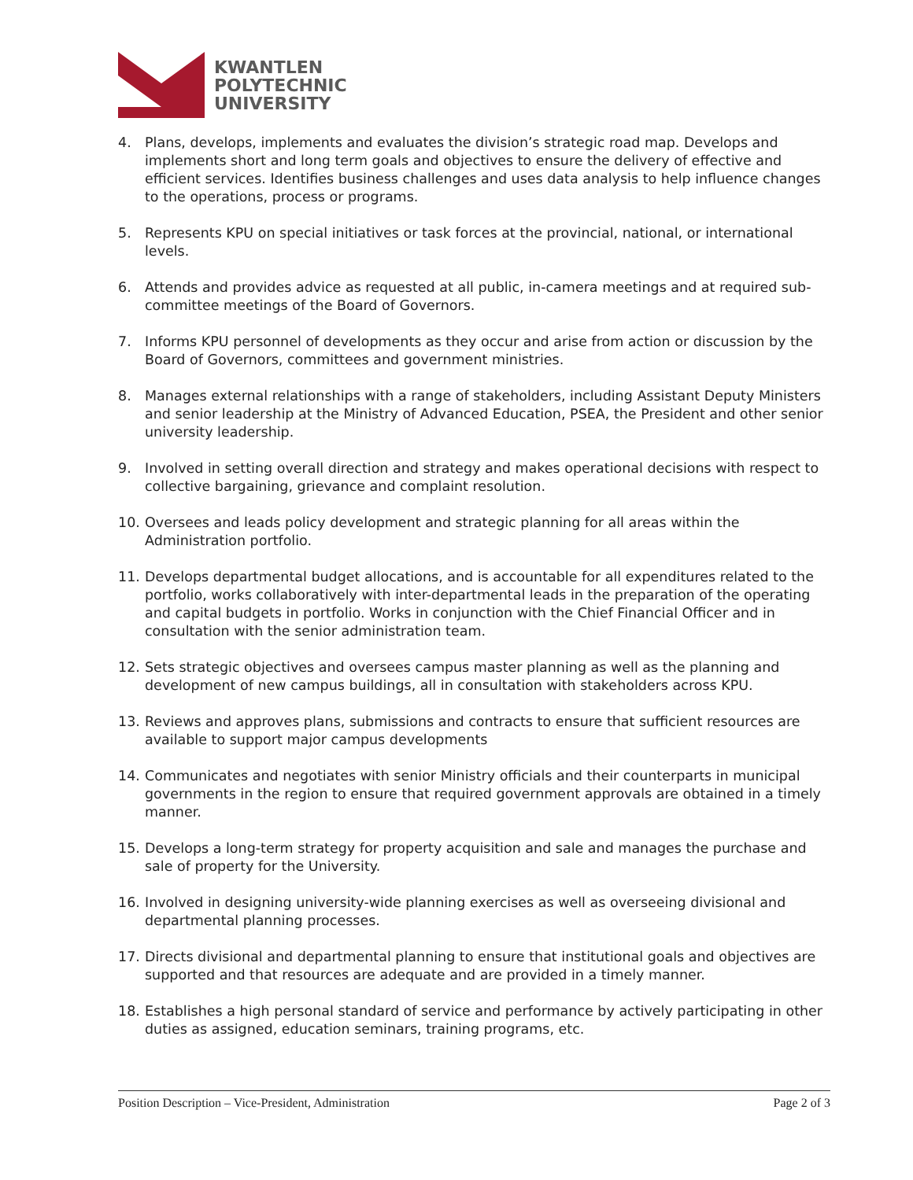KWANTLEN
POLYTECHNIC
UNIVERSITY
4. Plans, develops, implements and evaluates the division’s strategic road map. Develops and implements short and long term goals and objectives to ensure the delivery of effective and efficient services. Identifies business challenges and uses data analysis to help influence changes to the operations, process or programs.
5. Represents KPU on special initiatives or task forces at the provincial, national, or international levels.
6. Attends and provides advice as requested at all public, in-camera meetings and at required sub-committee meetings of the Board of Governors.
7. Informs KPU personnel of developments as they occur and arise from action or discussion by the Board of Governors, committees and government ministries.
8. Manages external relationships with a range of stakeholders, including Assistant Deputy Ministers and senior leadership at the Ministry of Advanced Education, PSEA, the President and other senior university leadership.
9. Involved in setting overall direction and strategy and makes operational decisions with respect to collective bargaining, grievance and complaint resolution.
10. Oversees and leads policy development and strategic planning for all areas within the Administration portfolio.
11. Develops departmental budget allocations, and is accountable for all expenditures related to the portfolio, works collaboratively with inter-departmental leads in the preparation of the operating and capital budgets in portfolio. Works in conjunction with the Chief Financial Officer and in consultation with the senior administration team.
12. Sets strategic objectives and oversees campus master planning as well as the planning and development of new campus buildings, all in consultation with stakeholders across KPU.
13. Reviews and approves plans, submissions and contracts to ensure that sufficient resources are available to support major campus developments
14. Communicates and negotiates with senior Ministry officials and their counterparts in municipal governments in the region to ensure that required government approvals are obtained in a timely manner.
15. Develops a long-term strategy for property acquisition and sale and manages the purchase and sale of property for the University.
16. Involved in designing university-wide planning exercises as well as overseeing divisional and departmental planning processes.
17. Directs divisional and departmental planning to ensure that institutional goals and objectives are supported and that resources are adequate and are provided in a timely manner.
18. Establishes a high personal standard of service and performance by actively participating in other duties as assigned, education seminars, training programs, etc.
Position Description – Vice-President, Administration Page 2 of 3